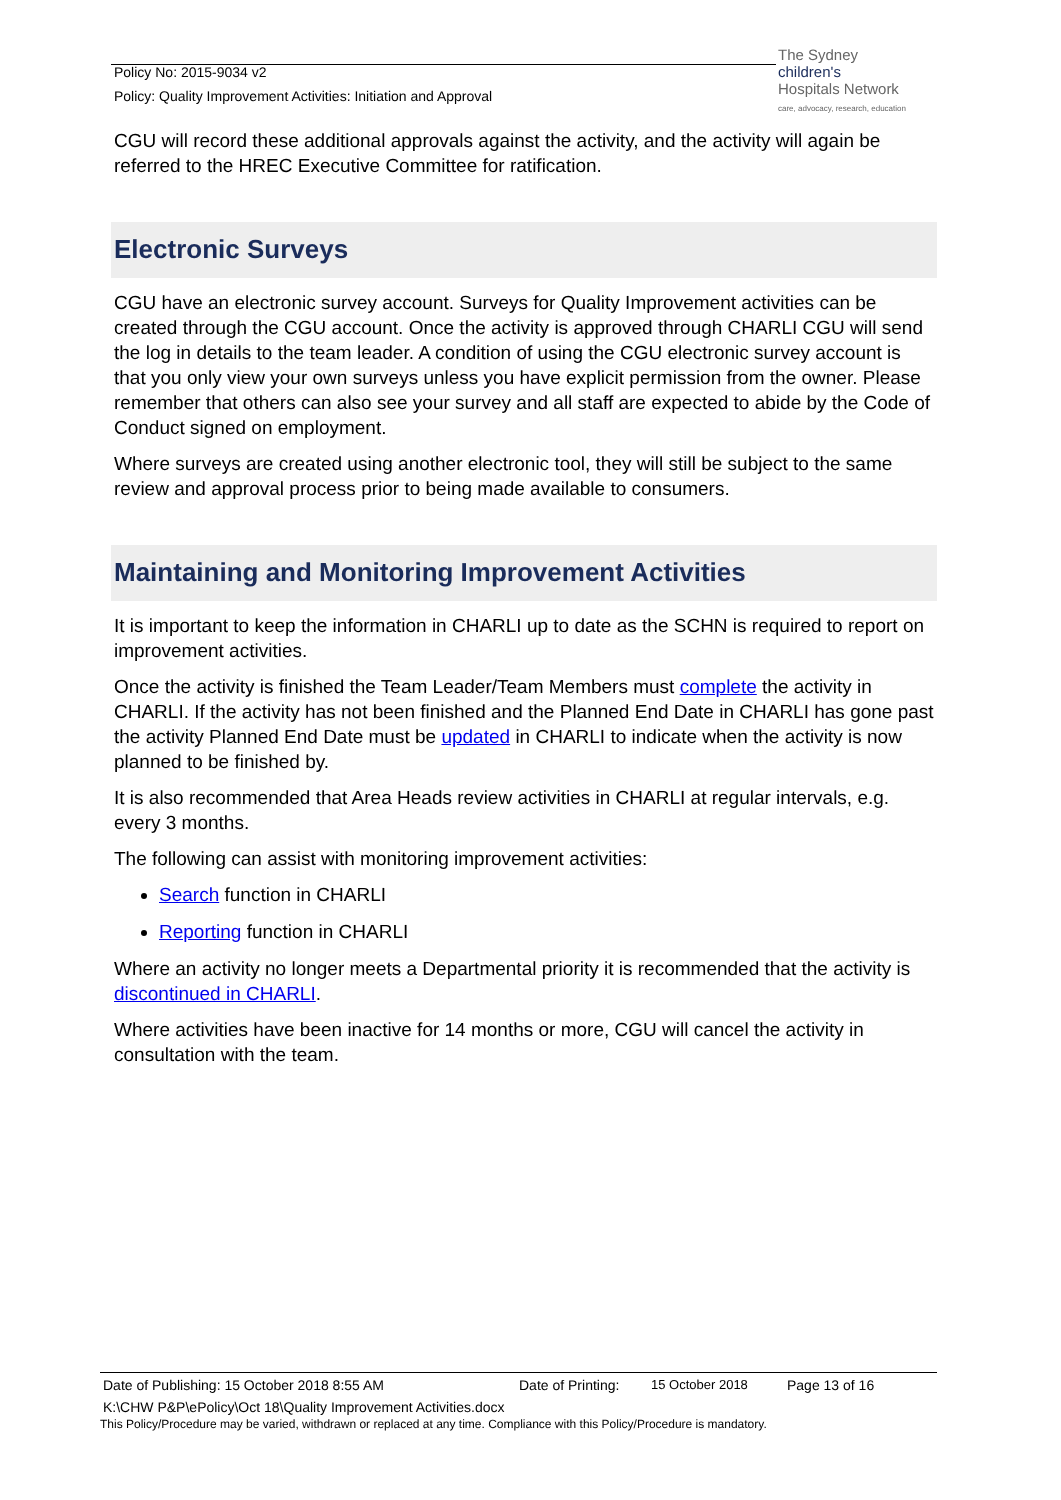Policy No: 2015-9034 v2
Policy: Quality Improvement Activities: Initiation and Approval
The Sydney
children's
Hospitals Network
care, advocacy, research, education
CGU will record these additional approvals against the activity, and the activity will again be referred to the HREC Executive Committee for ratification.
Electronic Surveys
CGU have an electronic survey account. Surveys for Quality Improvement activities can be created through the CGU account. Once the activity is approved through CHARLI CGU will send the log in details to the team leader. A condition of using the CGU electronic survey account is that you only view your own surveys unless you have explicit permission from the owner. Please remember that others can also see your survey and all staff are expected to abide by the Code of Conduct signed on employment.
Where surveys are created using another electronic tool, they will still be subject to the same review and approval process prior to being made available to consumers.
Maintaining and Monitoring Improvement Activities
It is important to keep the information in CHARLI up to date as the SCHN is required to report on improvement activities.
Once the activity is finished the Team Leader/Team Members must complete the activity in CHARLI. If the activity has not been finished and the Planned End Date in CHARLI has gone past the activity Planned End Date must be updated in CHARLI to indicate when the activity is now planned to be finished by.
It is also recommended that Area Heads review activities in CHARLI at regular intervals, e.g. every 3 months.
The following can assist with monitoring improvement activities:
Search function in CHARLI
Reporting function in CHARLI
Where an activity no longer meets a Departmental priority it is recommended that the activity is discontinued in CHARLI.
Where activities have been inactive for 14 months or more, CGU will cancel the activity in consultation with the team.
Date of Publishing: 15 October 2018 8:55 AM Date of Printing: 15 October 2018 Page 13 of 16
K:\CHW P&P\ePolicy\Oct 18\Quality Improvement Activities.docx
This Policy/Procedure may be varied, withdrawn or replaced at any time. Compliance with this Policy/Procedure is mandatory.